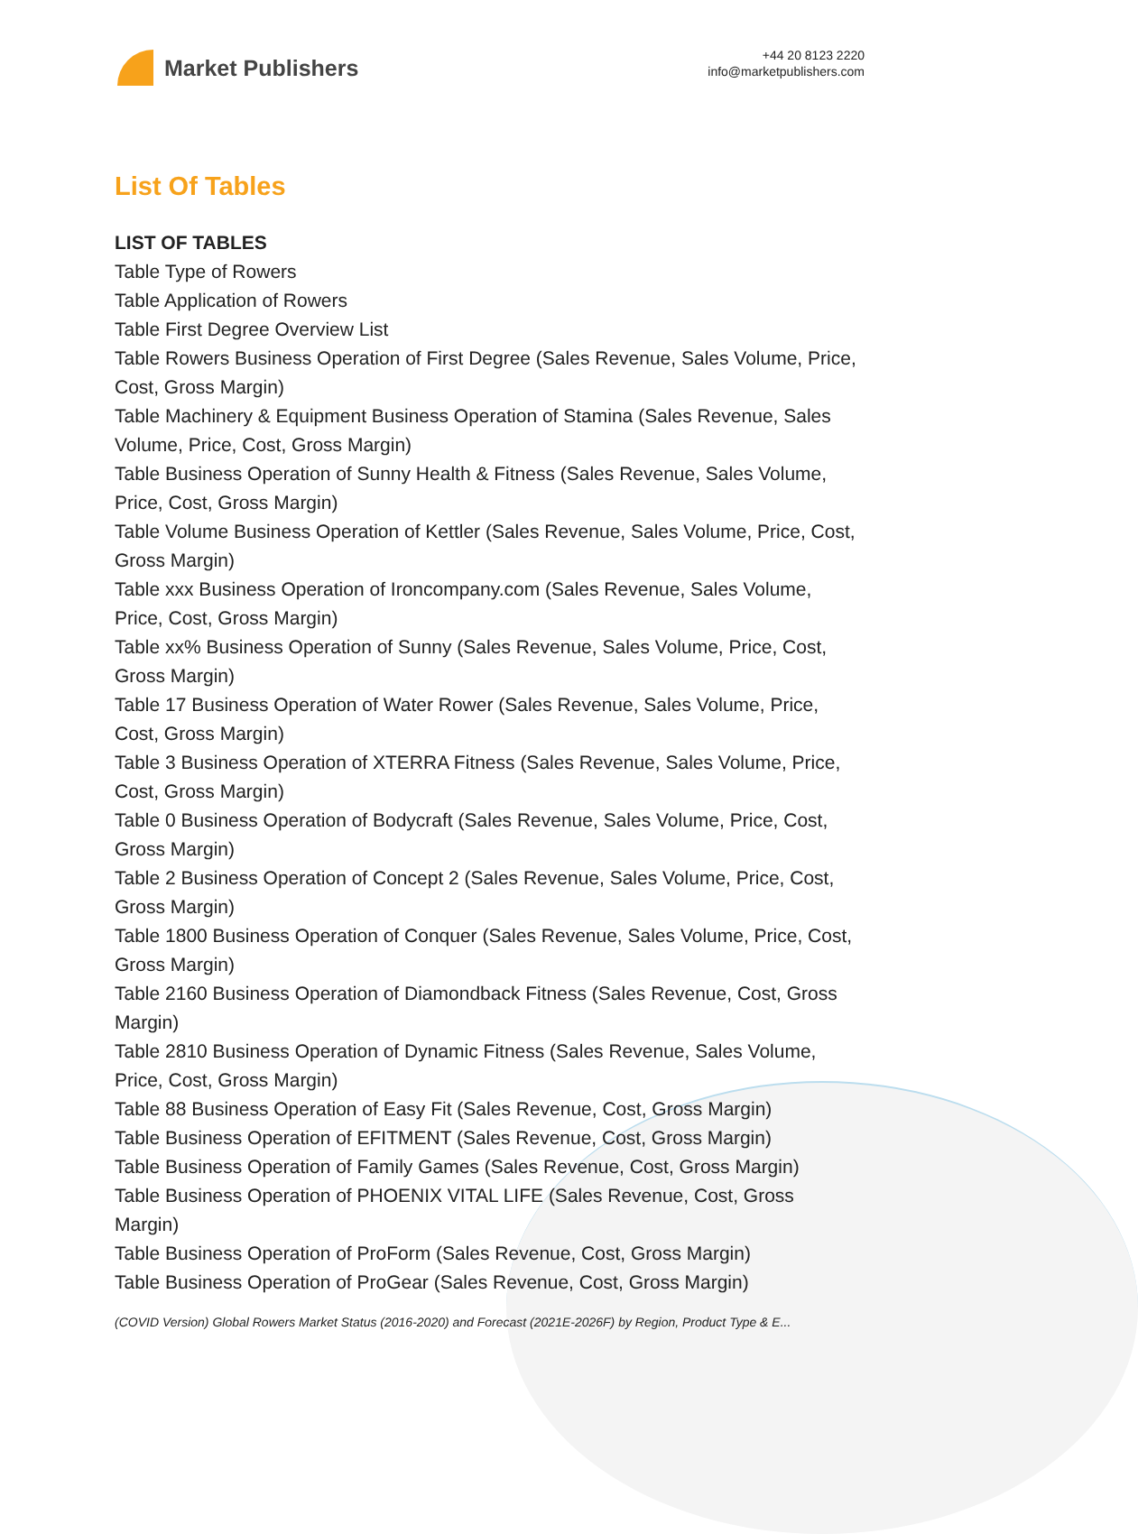Market Publishers
+44 20 8123 2220
info@marketpublishers.com
List Of Tables
LIST OF TABLES
Table Type of Rowers
Table Application of Rowers
Table First Degree Overview List
Table Rowers Business Operation of First Degree (Sales Revenue, Sales Volume, Price, Cost, Gross Margin)
Table Machinery & Equipment Business Operation of Stamina (Sales Revenue, Sales Volume, Price, Cost, Gross Margin)
Table Business Operation of Sunny Health & Fitness (Sales Revenue, Sales Volume, Price, Cost, Gross Margin)
Table Volume Business Operation of Kettler (Sales Revenue, Sales Volume, Price, Cost, Gross Margin)
Table xxx Business Operation of Ironcompany.com (Sales Revenue, Sales Volume, Price, Cost, Gross Margin)
Table xx% Business Operation of Sunny (Sales Revenue, Sales Volume, Price, Cost, Gross Margin)
Table 17 Business Operation of Water Rower (Sales Revenue, Sales Volume, Price, Cost, Gross Margin)
Table 3 Business Operation of XTERRA Fitness (Sales Revenue, Sales Volume, Price, Cost, Gross Margin)
Table 0 Business Operation of Bodycraft (Sales Revenue, Sales Volume, Price, Cost, Gross Margin)
Table 2 Business Operation of Concept 2 (Sales Revenue, Sales Volume, Price, Cost, Gross Margin)
Table 1800 Business Operation of Conquer (Sales Revenue, Sales Volume, Price, Cost, Gross Margin)
Table 2160 Business Operation of Diamondback Fitness (Sales Revenue, Cost, Gross Margin)
Table 2810 Business Operation of Dynamic Fitness (Sales Revenue, Sales Volume, Price, Cost, Gross Margin)
Table 88 Business Operation of Easy Fit (Sales Revenue, Cost, Gross Margin)
Table Business Operation of EFITMENT (Sales Revenue, Cost, Gross Margin)
Table Business Operation of Family Games (Sales Revenue, Cost, Gross Margin)
Table Business Operation of PHOENIX VITAL LIFE (Sales Revenue, Cost, Gross Margin)
Table Business Operation of ProForm (Sales Revenue, Cost, Gross Margin)
Table Business Operation of ProGear (Sales Revenue, Cost, Gross Margin)
(COVID Version) Global Rowers Market Status (2016-2020) and Forecast (2021E-2026F) by Region, Product Type & E...